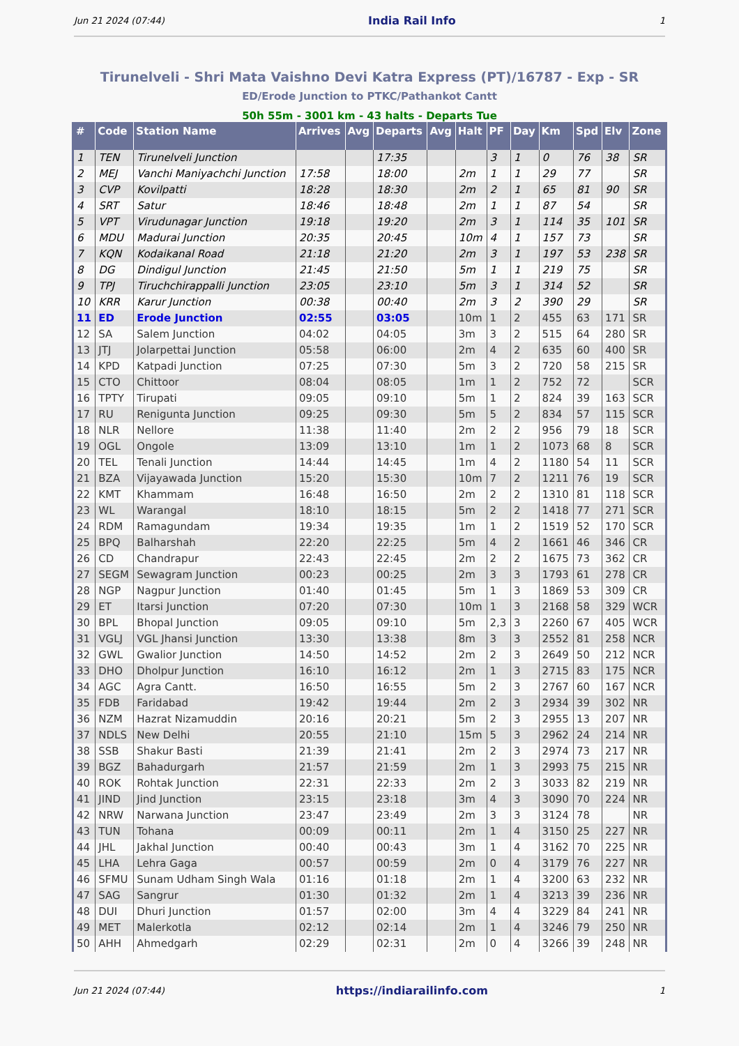Jun 21 2024 (07:44) India Rail Info 1
Tirunelveli - Shri Mata Vaishno Devi Katra Express (PT)/16787 - Exp - SR
ED/Erode Junction to PTKC/Pathankot Cantt
50h 55m - 3001 km - 43 halts - Departs Tue
| # | Code | Station Name | Arrives | Avg | Departs | Avg | Halt | PF | Day | Km | Spd | Elv | Zone |
| --- | --- | --- | --- | --- | --- | --- | --- | --- | --- | --- | --- | --- | --- |
| 1 | TEN | Tirunelveli Junction | | | 17:35 | | | 3 | 1 | 0 | 76 | 38 | SR |
| 2 | MEJ | Vanchi Maniyachchi Junction | 17:58 | | 18:00 | | 2m | 1 | 1 | 29 | 77 | | SR |
| 3 | CVP | Kovilpatti | 18:28 | | 18:30 | | 2m | 2 | 1 | 65 | 81 | 90 | SR |
| 4 | SRT | Satur | 18:46 | | 18:48 | | 2m | 1 | 1 | 87 | 54 | | SR |
| 5 | VPT | Virudunagar Junction | 19:18 | | 19:20 | | 2m | 3 | 1 | 114 | 35 | 101 | SR |
| 6 | MDU | Madurai Junction | 20:35 | | 20:45 | | 10m | 4 | 1 | 157 | 73 | | SR |
| 7 | KQN | Kodaikanal Road | 21:18 | | 21:20 | | 2m | 3 | 1 | 197 | 53 | 238 | SR |
| 8 | DG | Dindigul Junction | 21:45 | | 21:50 | | 5m | 1 | 1 | 219 | 75 | | SR |
| 9 | TPJ | Tiruchchirappalli Junction | 23:05 | | 23:10 | | 5m | 3 | 1 | 314 | 52 | | SR |
| 10 | KRR | Karur Junction | 00:38 | | 00:40 | | 2m | 3 | 2 | 390 | 29 | | SR |
| 11 | ED | Erode Junction | 02:55 | | 03:05 | | 10m | 1 | 2 | 455 | 63 | 171 | SR |
| 12 | SA | Salem Junction | 04:02 | | 04:05 | | 3m | 3 | 2 | 515 | 64 | 280 | SR |
| 13 | JTJ | Jolarpettai Junction | 05:58 | | 06:00 | | 2m | 4 | 2 | 635 | 60 | 400 | SR |
| 14 | KPD | Katpadi Junction | 07:25 | | 07:30 | | 5m | 3 | 2 | 720 | 58 | 215 | SR |
| 15 | CTO | Chittoor | 08:04 | | 08:05 | | 1m | 1 | 2 | 752 | 72 | | SCR |
| 16 | TPTY | Tirupati | 09:05 | | 09:10 | | 5m | 1 | 2 | 824 | 39 | 163 | SCR |
| 17 | RU | Renigunta Junction | 09:25 | | 09:30 | | 5m | 5 | 2 | 834 | 57 | 115 | SCR |
| 18 | NLR | Nellore | 11:38 | | 11:40 | | 2m | 2 | 2 | 956 | 79 | 18 | SCR |
| 19 | OGL | Ongole | 13:09 | | 13:10 | | 1m | 1 | 2 | 1073 | 68 | 8 | SCR |
| 20 | TEL | Tenali Junction | 14:44 | | 14:45 | | 1m | 4 | 2 | 1180 | 54 | 11 | SCR |
| 21 | BZA | Vijayawada Junction | 15:20 | | 15:30 | | 10m | 7 | 2 | 1211 | 76 | 19 | SCR |
| 22 | KMT | Khammam | 16:48 | | 16:50 | | 2m | 2 | 2 | 1310 | 81 | 118 | SCR |
| 23 | WL | Warangal | 18:10 | | 18:15 | | 5m | 2 | 2 | 1418 | 77 | 271 | SCR |
| 24 | RDM | Ramagundam | 19:34 | | 19:35 | | 1m | 1 | 2 | 1519 | 52 | 170 | SCR |
| 25 | BPQ | Balharshah | 22:20 | | 22:25 | | 5m | 4 | 2 | 1661 | 46 | 346 | CR |
| 26 | CD | Chandrapur | 22:43 | | 22:45 | | 2m | 2 | 2 | 1675 | 73 | 362 | CR |
| 27 | SEGM | Sewagram Junction | 00:23 | | 00:25 | | 2m | 3 | 3 | 1793 | 61 | 278 | CR |
| 28 | NGP | Nagpur Junction | 01:40 | | 01:45 | | 5m | 1 | 3 | 1869 | 53 | 309 | CR |
| 29 | ET | Itarsi Junction | 07:20 | | 07:30 | | 10m | 1 | 3 | 2168 | 58 | 329 | WCR |
| 30 | BPL | Bhopal Junction | 09:05 | | 09:10 | | 5m | 2,3 | 3 | 2260 | 67 | 405 | WCR |
| 31 | VGLJ | VGL Jhansi Junction | 13:30 | | 13:38 | | 8m | 3 | 3 | 2552 | 81 | 258 | NCR |
| 32 | GWL | Gwalior Junction | 14:50 | | 14:52 | | 2m | 2 | 3 | 2649 | 50 | 212 | NCR |
| 33 | DHO | Dholpur Junction | 16:10 | | 16:12 | | 2m | 1 | 3 | 2715 | 83 | 175 | NCR |
| 34 | AGC | Agra Cantt. | 16:50 | | 16:55 | | 5m | 2 | 3 | 2767 | 60 | 167 | NCR |
| 35 | FDB | Faridabad | 19:42 | | 19:44 | | 2m | 2 | 3 | 2934 | 39 | 302 | NR |
| 36 | NZM | Hazrat Nizamuddin | 20:16 | | 20:21 | | 5m | 2 | 3 | 2955 | 13 | 207 | NR |
| 37 | NDLS | New Delhi | 20:55 | | 21:10 | | 15m | 5 | 3 | 2962 | 24 | 214 | NR |
| 38 | SSB | Shakur Basti | 21:39 | | 21:41 | | 2m | 2 | 3 | 2974 | 73 | 217 | NR |
| 39 | BGZ | Bahadurgarh | 21:57 | | 21:59 | | 2m | 1 | 3 | 2993 | 75 | 215 | NR |
| 40 | ROK | Rohtak Junction | 22:31 | | 22:33 | | 2m | 2 | 3 | 3033 | 82 | 219 | NR |
| 41 | JIND | Jind Junction | 23:15 | | 23:18 | | 3m | 4 | 3 | 3090 | 70 | 224 | NR |
| 42 | NRW | Narwana Junction | 23:47 | | 23:49 | | 2m | 3 | 3 | 3124 | 78 | | NR |
| 43 | TUN | Tohana | 00:09 | | 00:11 | | 2m | 1 | 4 | 3150 | 25 | 227 | NR |
| 44 | JHL | Jakhal Junction | 00:40 | | 00:43 | | 3m | 1 | 4 | 3162 | 70 | 225 | NR |
| 45 | LHA | Lehra Gaga | 00:57 | | 00:59 | | 2m | 0 | 4 | 3179 | 76 | 227 | NR |
| 46 | SFMU | Sunam Udham Singh Wala | 01:16 | | 01:18 | | 2m | 1 | 4 | 3200 | 63 | 232 | NR |
| 47 | SAG | Sangrur | 01:30 | | 01:32 | | 2m | 1 | 4 | 3213 | 39 | 236 | NR |
| 48 | DUI | Dhuri Junction | 01:57 | | 02:00 | | 3m | 4 | 4 | 3229 | 84 | 241 | NR |
| 49 | MET | Malerkotla | 02:12 | | 02:14 | | 2m | 1 | 4 | 3246 | 79 | 250 | NR |
| 50 | AHH | Ahmedgarh | 02:29 | | 02:31 | | 2m | 0 | 4 | 3266 | 39 | 248 | NR |
Jun 21 2024 (07:44) https://indiarailinfo.com 1